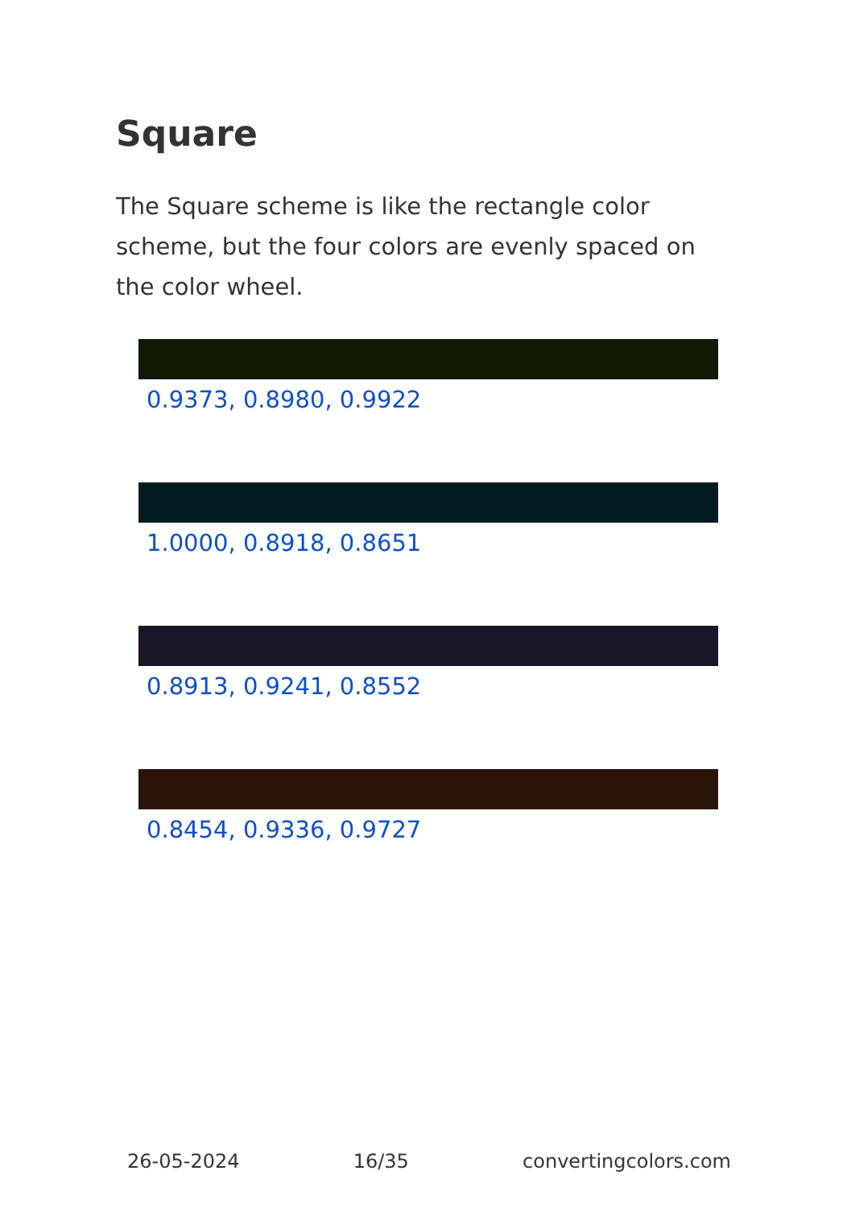Square
The Square scheme is like the rectangle color scheme, but the four colors are evenly spaced on the color wheel.
0.9373, 0.8980, 0.9922
1.0000, 0.8918, 0.8651
0.8913, 0.9241, 0.8552
0.8454, 0.9336, 0.9727
26-05-2024 16/35 convertingcolors.com